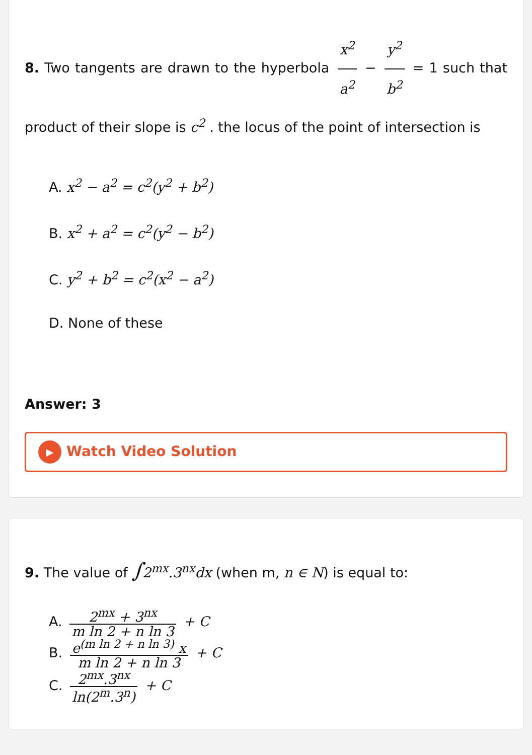8. Two tangents are drawn to the hyperbola x<sup>2</sup> a<sup>2</sup> − y<sup>2</sup> b<sup>2</sup> = 1 such that product of their slope is c<sup>2</sup> . the locus of the point of intersection is
A. x<sup>2</sup> − a<sup>2</sup> = c<sup>2</sup>(y<sup>2</sup> + b<sup>2</sup>)
B. x<sup>2</sup> + a<sup>2</sup> = c<sup>2</sup>(y<sup>2</sup> − b<sup>2</sup>)
C. y<sup>2</sup> + b<sup>2</sup> = c<sup>2</sup>(x<sup>2</sup> − a<sup>2</sup>)
D. None of these
Answer: 3
▶ Watch Video Solution
9. The value of ∫2<sup>mx</sup>.3<sup>nx</sup>dx (when m, n ∈ N) is equal to:
A. 2<sup>mx</sup> + 3<sup>nx</sup> m ln 2 + n ln 3 + C
B. e<sup>(m ln 2 + n ln 3)</sup> x m ln 2 + n ln 3 + C
C. 2<sup>mx</sup>.3<sup>nx</sup> ln(2<sup>m</sup>.3<sup>n</sup>) + C